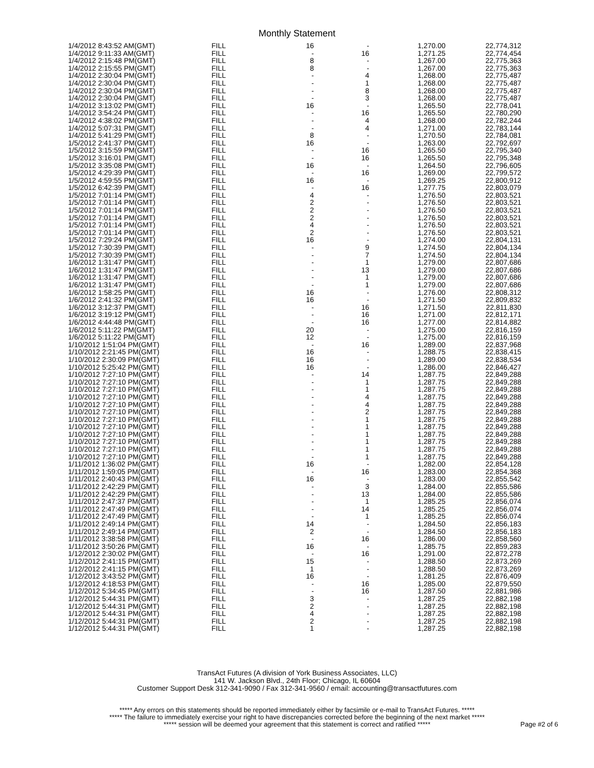Monthly Statement
| 1/4/2012 8:43:52 AM(GMT) | FILL | 16 | - | 1,270.00 | 22,774,312 |
| 1/4/2012 9:11:33 AM(GMT) | FILL | - | 16 | 1,271.25 | 22,774,454 |
| 1/4/2012 2:15:48 PM(GMT) | FILL | 8 | - | 1,267.00 | 22,775,363 |
| 1/4/2012 2:15:55 PM(GMT) | FILL | 8 | - | 1,267.00 | 22,775,363 |
| 1/4/2012 2:30:04 PM(GMT) | FILL | - | 4 | 1,268.00 | 22,775,487 |
| 1/4/2012 2:30:04 PM(GMT) | FILL | - | 1 | 1,268.00 | 22,775,487 |
| 1/4/2012 2:30:04 PM(GMT) | FILL | - | 8 | 1,268.00 | 22,775,487 |
| 1/4/2012 2:30:04 PM(GMT) | FILL | - | 3 | 1,268.00 | 22,775,487 |
| 1/4/2012 3:13:02 PM(GMT) | FILL | 16 | - | 1,265.50 | 22,778,041 |
| 1/4/2012 3:54:24 PM(GMT) | FILL | - | 16 | 1,265.50 | 22,780,290 |
| 1/4/2012 4:38:02 PM(GMT) | FILL | - | 4 | 1,268.00 | 22,782,244 |
| 1/4/2012 5:07:31 PM(GMT) | FILL | - | 4 | 1,271.00 | 22,783,144 |
| 1/4/2012 5:41:29 PM(GMT) | FILL | 8 | - | 1,270.50 | 22,784,081 |
| 1/5/2012 2:41:37 PM(GMT) | FILL | 16 | - | 1,263.00 | 22,792,697 |
| 1/5/2012 3:15:59 PM(GMT) | FILL | - | 16 | 1,265.50 | 22,795,340 |
| 1/5/2012 3:16:01 PM(GMT) | FILL | - | 16 | 1,265.50 | 22,795,348 |
| 1/5/2012 3:35:08 PM(GMT) | FILL | 16 | - | 1,264.50 | 22,796,605 |
| 1/5/2012 4:29:39 PM(GMT) | FILL | - | 16 | 1,269.00 | 22,799,572 |
| 1/5/2012 4:59:55 PM(GMT) | FILL | 16 | - | 1,269.25 | 22,800,912 |
| 1/5/2012 6:42:39 PM(GMT) | FILL | - | 16 | 1,277.75 | 22,803,079 |
| 1/5/2012 7:01:14 PM(GMT) | FILL | 4 | - | 1,276.50 | 22,803,521 |
| 1/5/2012 7:01:14 PM(GMT) | FILL | 2 | - | 1,276.50 | 22,803,521 |
| 1/5/2012 7:01:14 PM(GMT) | FILL | 2 | - | 1,276.50 | 22,803,521 |
| 1/5/2012 7:01:14 PM(GMT) | FILL | 2 | - | 1,276.50 | 22,803,521 |
| 1/5/2012 7:01:14 PM(GMT) | FILL | 4 | - | 1,276.50 | 22,803,521 |
| 1/5/2012 7:01:14 PM(GMT) | FILL | 2 | - | 1,276.50 | 22,803,521 |
| 1/5/2012 7:29:24 PM(GMT) | FILL | 16 | - | 1,274.00 | 22,804,131 |
| 1/5/2012 7:30:39 PM(GMT) | FILL | - | 9 | 1,274.50 | 22,804,134 |
| 1/5/2012 7:30:39 PM(GMT) | FILL | - | 7 | 1,274.50 | 22,804,134 |
| 1/6/2012 1:31:47 PM(GMT) | FILL | - | 1 | 1,279.00 | 22,807,686 |
| 1/6/2012 1:31:47 PM(GMT) | FILL | - | 13 | 1,279.00 | 22,807,686 |
| 1/6/2012 1:31:47 PM(GMT) | FILL | - | 1 | 1,279.00 | 22,807,686 |
| 1/6/2012 1:31:47 PM(GMT) | FILL | - | 1 | 1,279.00 | 22,807,686 |
| 1/6/2012 1:58:25 PM(GMT) | FILL | 16 | - | 1,276.00 | 22,808,312 |
| 1/6/2012 2:41:32 PM(GMT) | FILL | 16 | - | 1,271.50 | 22,809,832 |
| 1/6/2012 3:12:37 PM(GMT) | FILL | - | 16 | 1,271.50 | 22,811,830 |
| 1/6/2012 3:19:12 PM(GMT) | FILL | - | 16 | 1,271.00 | 22,812,171 |
| 1/6/2012 4:44:48 PM(GMT) | FILL | - | 16 | 1,277.00 | 22,814,882 |
| 1/6/2012 5:11:22 PM(GMT) | FILL | 20 | - | 1,275.00 | 22,816,159 |
| 1/6/2012 5:11:22 PM(GMT) | FILL | 12 | - | 1,275.00 | 22,816,159 |
| 1/10/2012 1:51:04 PM(GMT) | FILL | - | 16 | 1,289.00 | 22,837,968 |
| 1/10/2012 2:21:45 PM(GMT) | FILL | 16 | - | 1,288.75 | 22,838,415 |
| 1/10/2012 2:30:09 PM(GMT) | FILL | 16 | - | 1,289.00 | 22,838,534 |
| 1/10/2012 5:25:42 PM(GMT) | FILL | 16 | - | 1,286.00 | 22,846,427 |
| 1/10/2012 7:27:10 PM(GMT) | FILL | - | 14 | 1,287.75 | 22,849,288 |
| 1/10/2012 7:27:10 PM(GMT) | FILL | - | 1 | 1,287.75 | 22,849,288 |
| 1/10/2012 7:27:10 PM(GMT) | FILL | - | 1 | 1,287.75 | 22,849,288 |
| 1/10/2012 7:27:10 PM(GMT) | FILL | - | 4 | 1,287.75 | 22,849,288 |
| 1/10/2012 7:27:10 PM(GMT) | FILL | - | 4 | 1,287.75 | 22,849,288 |
| 1/10/2012 7:27:10 PM(GMT) | FILL | - | 2 | 1,287.75 | 22,849,288 |
| 1/10/2012 7:27:10 PM(GMT) | FILL | - | 1 | 1,287.75 | 22,849,288 |
| 1/10/2012 7:27:10 PM(GMT) | FILL | - | 1 | 1,287.75 | 22,849,288 |
| 1/10/2012 7:27:10 PM(GMT) | FILL | - | 1 | 1,287.75 | 22,849,288 |
| 1/10/2012 7:27:10 PM(GMT) | FILL | - | 1 | 1,287.75 | 22,849,288 |
| 1/10/2012 7:27:10 PM(GMT) | FILL | - | 1 | 1,287.75 | 22,849,288 |
| 1/10/2012 7:27:10 PM(GMT) | FILL | - | 1 | 1,287.75 | 22,849,288 |
| 1/11/2012 1:36:02 PM(GMT) | FILL | 16 | - | 1,282.00 | 22,854,128 |
| 1/11/2012 1:59:05 PM(GMT) | FILL | - | 16 | 1,283.00 | 22,854,368 |
| 1/11/2012 2:40:43 PM(GMT) | FILL | 16 | - | 1,283.00 | 22,855,542 |
| 1/11/2012 2:42:29 PM(GMT) | FILL | - | 3 | 1,284.00 | 22,855,586 |
| 1/11/2012 2:42:29 PM(GMT) | FILL | - | 13 | 1,284.00 | 22,855,586 |
| 1/11/2012 2:47:37 PM(GMT) | FILL | - | 1 | 1,285.25 | 22,856,074 |
| 1/11/2012 2:47:49 PM(GMT) | FILL | - | 14 | 1,285.25 | 22,856,074 |
| 1/11/2012 2:47:49 PM(GMT) | FILL | - | 1 | 1,285.25 | 22,856,074 |
| 1/11/2012 2:49:14 PM(GMT) | FILL | 14 | - | 1,284.50 | 22,856,183 |
| 1/11/2012 2:49:14 PM(GMT) | FILL | 2 | - | 1,284.50 | 22,856,183 |
| 1/11/2012 3:38:58 PM(GMT) | FILL | - | 16 | 1,286.00 | 22,858,560 |
| 1/11/2012 3:50:26 PM(GMT) | FILL | 16 | - | 1,285.75 | 22,859,283 |
| 1/12/2012 2:30:02 PM(GMT) | FILL | - | 16 | 1,291.00 | 22,872,278 |
| 1/12/2012 2:41:15 PM(GMT) | FILL | 15 | - | 1,288.50 | 22,873,269 |
| 1/12/2012 2:41:15 PM(GMT) | FILL | 1 | - | 1,288.50 | 22,873,269 |
| 1/12/2012 3:43:52 PM(GMT) | FILL | 16 | - | 1,281.25 | 22,876,409 |
| 1/12/2012 4:18:53 PM(GMT) | FILL | - | 16 | 1,285.00 | 22,879,550 |
| 1/12/2012 5:34:45 PM(GMT) | FILL | - | 16 | 1,287.50 | 22,881,986 |
| 1/12/2012 5:44:31 PM(GMT) | FILL | 3 | - | 1,287.25 | 22,882,198 |
| 1/12/2012 5:44:31 PM(GMT) | FILL | 2 | - | 1,287.25 | 22,882,198 |
| 1/12/2012 5:44:31 PM(GMT) | FILL | 4 | - | 1,287.25 | 22,882,198 |
| 1/12/2012 5:44:31 PM(GMT) | FILL | 2 | - | 1,287.25 | 22,882,198 |
| 1/12/2012 5:44:31 PM(GMT) | FILL | 1 | - | 1,287.25 | 22,882,198 |
TransAct Futures (A division of York Business Associates, LLC)
141 W. Jackson Blvd., 24th Floor; Chicago, IL 60604
Customer Support Desk 312-341-9090 / Fax 312-341-9560 / email: accounting@transactfutures.com
***** Any errors on this statements should be reported immediately either by facsimile or e-mail to TransAct Futures. *****
***** The failure to immediately exercise your right to have discrepancies corrected before the beginning of the next market *****
***** session will be deemed your agreement that this statement is correct and ratified *****
Page #2 of 6